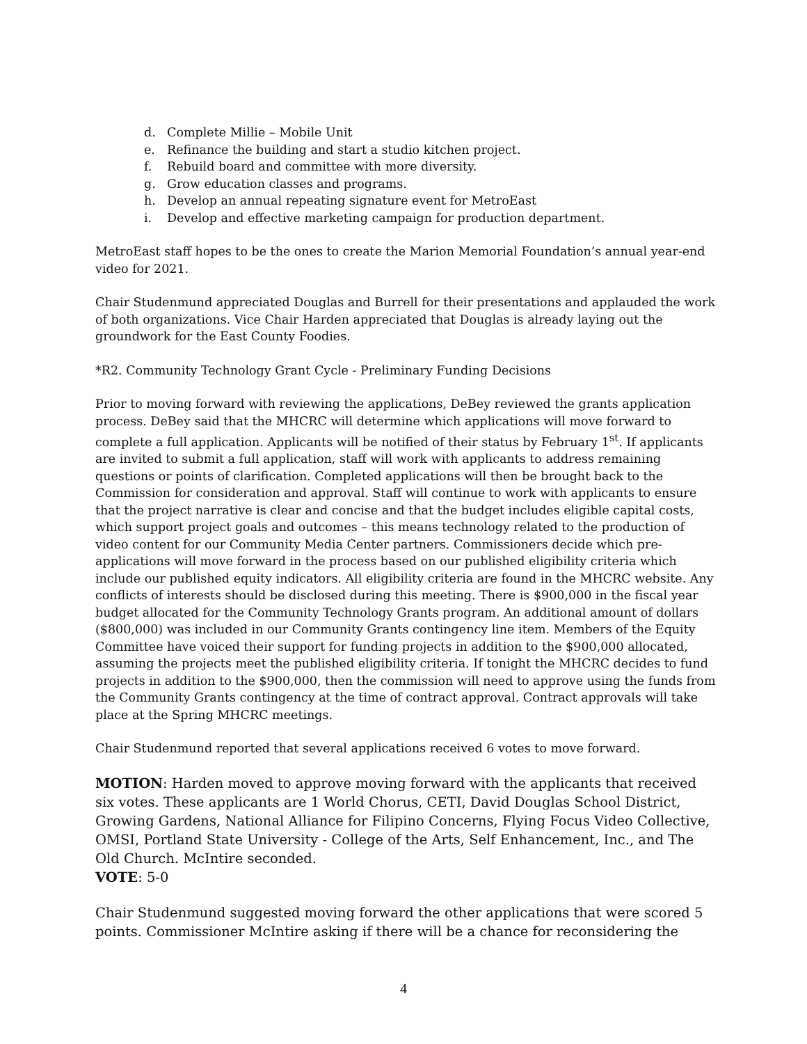d. Complete Millie – Mobile Unit
e. Refinance the building and start a studio kitchen project.
f. Rebuild board and committee with more diversity.
g. Grow education classes and programs.
h. Develop an annual repeating signature event for MetroEast
i. Develop and effective marketing campaign for production department.
MetroEast staff hopes to be the ones to create the Marion Memorial Foundation’s annual year-end video for 2021.
Chair Studenmund appreciated Douglas and Burrell for their presentations and applauded the work of both organizations. Vice Chair Harden appreciated that Douglas is already laying out the groundwork for the East County Foodies.
*R2. Community Technology Grant Cycle - Preliminary Funding Decisions
Prior to moving forward with reviewing the applications, DeBey reviewed the grants application process. DeBey said that the MHCRC will determine which applications will move forward to complete a full application. Applicants will be notified of their status by February 1<sup>st</sup>. If applicants are invited to submit a full application, staff will work with applicants to address remaining questions or points of clarification. Completed applications will then be brought back to the Commission for consideration and approval. Staff will continue to work with applicants to ensure that the project narrative is clear and concise and that the budget includes eligible capital costs, which support project goals and outcomes – this means technology related to the production of video content for our Community Media Center partners. Commissioners decide which pre-applications will move forward in the process based on our published eligibility criteria which include our published equity indicators. All eligibility criteria are found in the MHCRC website. Any conflicts of interests should be disclosed during this meeting. There is $900,000 in the fiscal year budget allocated for the Community Technology Grants program. An additional amount of dollars ($800,000) was included in our Community Grants contingency line item. Members of the Equity Committee have voiced their support for funding projects in addition to the $900,000 allocated, assuming the projects meet the published eligibility criteria. If tonight the MHCRC decides to fund projects in addition to the $900,000, then the commission will need to approve using the funds from the Community Grants contingency at the time of contract approval. Contract approvals will take place at the Spring MHCRC meetings.
Chair Studenmund reported that several applications received 6 votes to move forward.
MOTION: Harden moved to approve moving forward with the applicants that received six votes. These applicants are 1 World Chorus, CETI, David Douglas School District, Growing Gardens, National Alliance for Filipino Concerns, Flying Focus Video Collective, OMSI, Portland State University - College of the Arts, Self Enhancement, Inc., and The Old Church. McIntire seconded.
VOTE: 5-0
Chair Studenmund suggested moving forward the other applications that were scored 5 points. Commissioner McIntire asking if there will be a chance for reconsidering the
4